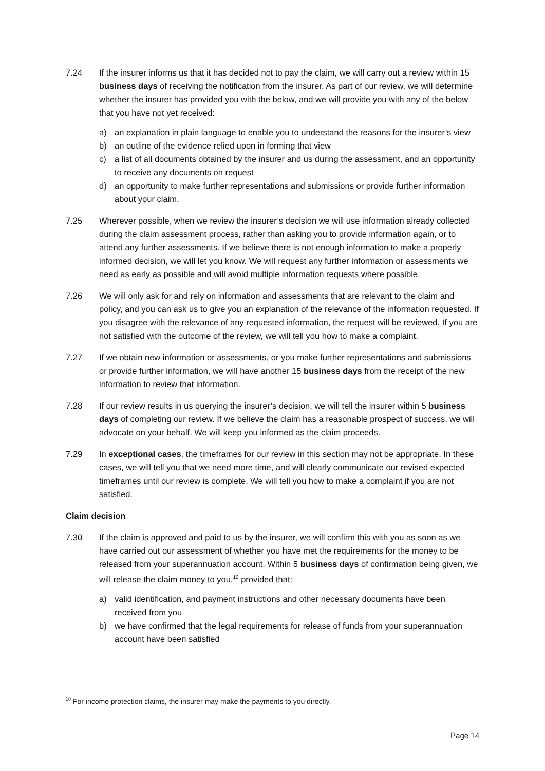7.24 If the insurer informs us that it has decided not to pay the claim, we will carry out a review within 15 business days of receiving the notification from the insurer. As part of our review, we will determine whether the insurer has provided you with the below, and we will provide you with any of the below that you have not yet received:
a) an explanation in plain language to enable you to understand the reasons for the insurer’s view
b) an outline of the evidence relied upon in forming that view
c) a list of all documents obtained by the insurer and us during the assessment, and an opportunity to receive any documents on request
d) an opportunity to make further representations and submissions or provide further information about your claim.
7.25 Wherever possible, when we review the insurer’s decision we will use information already collected during the claim assessment process, rather than asking you to provide information again, or to attend any further assessments. If we believe there is not enough information to make a properly informed decision, we will let you know. We will request any further information or assessments we need as early as possible and will avoid multiple information requests where possible.
7.26 We will only ask for and rely on information and assessments that are relevant to the claim and policy, and you can ask us to give you an explanation of the relevance of the information requested. If you disagree with the relevance of any requested information, the request will be reviewed. If you are not satisfied with the outcome of the review, we will tell you how to make a complaint.
7.27 If we obtain new information or assessments, or you make further representations and submissions or provide further information, we will have another 15 business days from the receipt of the new information to review that information.
7.28 If our review results in us querying the insurer’s decision, we will tell the insurer within 5 business days of completing our review. If we believe the claim has a reasonable prospect of success, we will advocate on your behalf. We will keep you informed as the claim proceeds.
7.29 In exceptional cases, the timeframes for our review in this section may not be appropriate. In these cases, we will tell you that we need more time, and will clearly communicate our revised expected timeframes until our review is complete. We will tell you how to make a complaint if you are not satisfied.
Claim decision
7.30 If the claim is approved and paid to us by the insurer, we will confirm this with you as soon as we have carried out our assessment of whether you have met the requirements for the money to be released from your superannuation account. Within 5 business days of confirmation being given, we will release the claim money to you,<sup>10</sup> provided that:
a) valid identification, and payment instructions and other necessary documents have been received from you
b) we have confirmed that the legal requirements for release of funds from your superannuation account have been satisfied
<sup>10</sup> For income protection claims, the insurer may make the payments to you directly.
Page 14